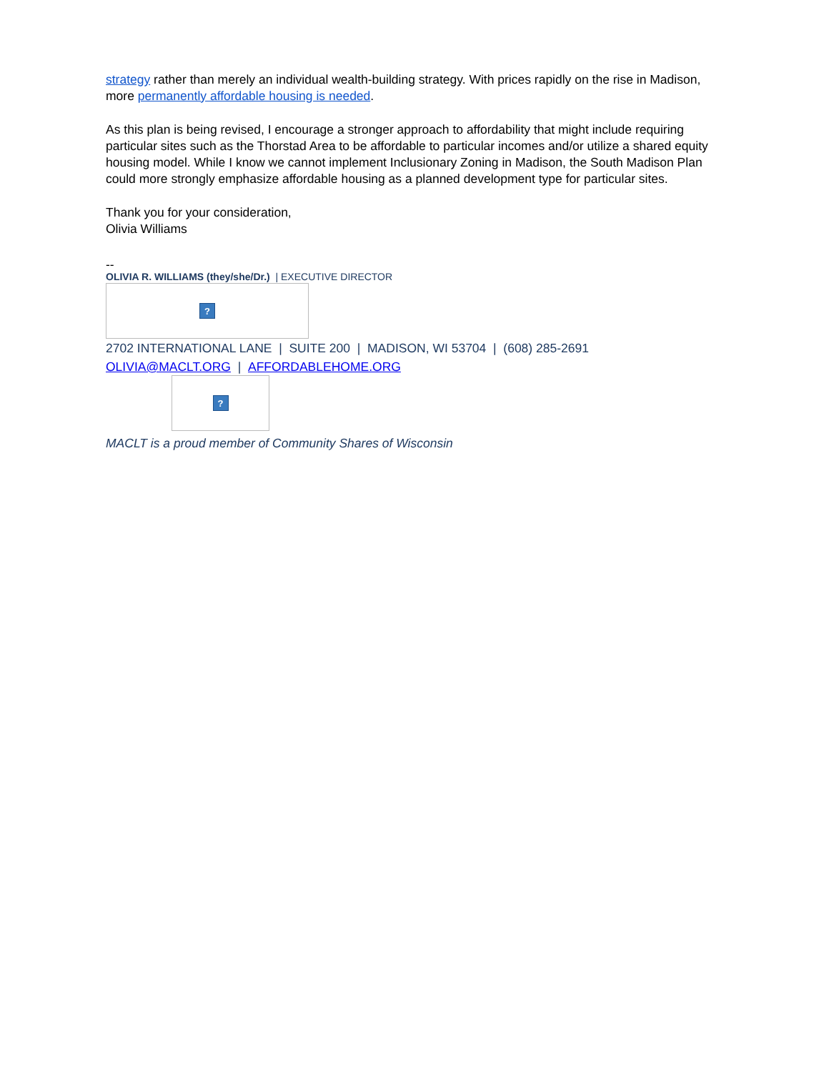strategy rather than merely an individual wealth-building strategy. With prices rapidly on the rise in Madison, more permanently affordable housing is needed.
As this plan is being revised, I encourage a stronger approach to affordability that might include requiring particular sites such as the Thorstad Area to be affordable to particular incomes and/or utilize a shared equity housing model. While I know we cannot implement Inclusionary Zoning in Madison, the South Madison Plan could more strongly emphasize affordable housing as a planned development type for particular sites.
Thank you for your consideration,
Olivia Williams
--
OLIVIA R. WILLIAMS (they/she/Dr.) | EXECUTIVE DIRECTOR
?
2702 INTERNATIONAL LANE | SUITE 200 | MADISON, WI 53704 | (608) 285-2691
OLIVIA@MACLT.ORG | AFFORDABLEHOME.ORG
?
MACLT is a proud member of Community Shares of Wisconsin